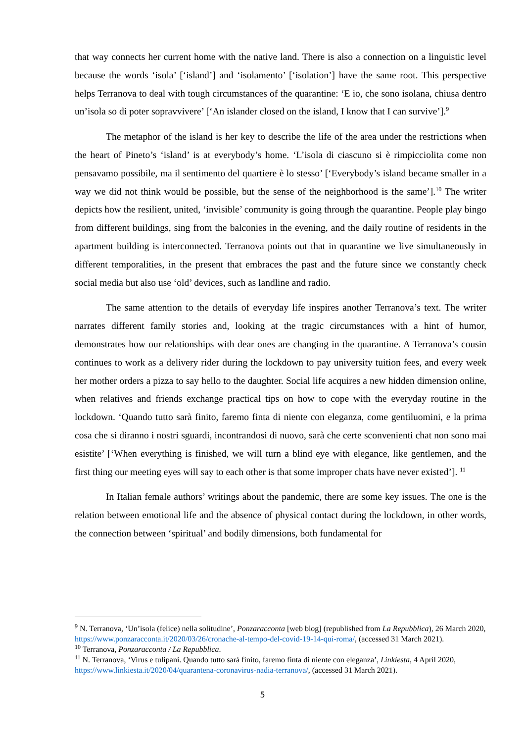that way connects her current home with the native land. There is also a connection on a linguistic level because the words ‘isola’ [‘island’] and ‘isolamento’ [‘isolation’] have the same root. This perspective helps Terranova to deal with tough circumstances of the quarantine: ‘E io, che sono isolana, chiusa dentro un’isola so di poter sopravvivere’ [‘An islander closed on the island, I know that I can survive’].<sup>9</sup>
The metaphor of the island is her key to describe the life of the area under the restrictions when the heart of Pineto’s ‘island’ is at everybody’s home. ‘L’isola di ciascuno si è rimpicciolita come non pensavamo possibile, ma il sentimento del quartiere è lo stesso’ [‘Everybody’s island became smaller in a way we did not think would be possible, but the sense of the neighborhood is the same’].<sup>10</sup> The writer depicts how the resilient, united, ‘invisible’ community is going through the quarantine. People play bingo from different buildings, sing from the balconies in the evening, and the daily routine of residents in the apartment building is interconnected. Terranova points out that in quarantine we live simultaneously in different temporalities, in the present that embraces the past and the future since we constantly check social media but also use ‘old’ devices, such as landline and radio.
The same attention to the details of everyday life inspires another Terranova’s text. The writer narrates different family stories and, looking at the tragic circumstances with a hint of humor, demonstrates how our relationships with dear ones are changing in the quarantine. A Terranova’s cousin continues to work as a delivery rider during the lockdown to pay university tuition fees, and every week her mother orders a pizza to say hello to the daughter. Social life acquires a new hidden dimension online, when relatives and friends exchange practical tips on how to cope with the everyday routine in the lockdown. ‘Quando tutto sarà finito, faremo finta di niente con eleganza, come gentiluomini, e la prima cosa che si diranno i nostri sguardi, incontrandosi di nuovo, sarà che certe sconvenienti chat non sono mai esistite’ [‘When everything is finished, we will turn a blind eye with elegance, like gentlemen, and the first thing our meeting eyes will say to each other is that some improper chats have never existed’]. <sup>11</sup>
In Italian female authors’ writings about the pandemic, there are some key issues. The one is the relation between emotional life and the absence of physical contact during the lockdown, in other words, the connection between ‘spiritual’ and bodily dimensions, both fundamental for
<sup>9</sup> N. Terranova, ‘Un’isola (felice) nella solitudine’, Ponzaracconta [web blog] (republished from La Repubblica), 26 March 2020, https://www.ponzaracconta.it/2020/03/26/cronache-al-tempo-del-covid-19-14-qui-roma/, (accessed 31 March 2021).
<sup>10</sup> Terranova, Ponzaracconta / La Repubblica.
<sup>11</sup> N. Terranova, ‘Virus e tulipani. Quando tutto sarà finito, faremo finta di niente con eleganza’, Linkiesta, 4 April 2020, https://www.linkiesta.it/2020/04/quarantena-coronavirus-nadia-terranova/, (accessed 31 March 2021).
5